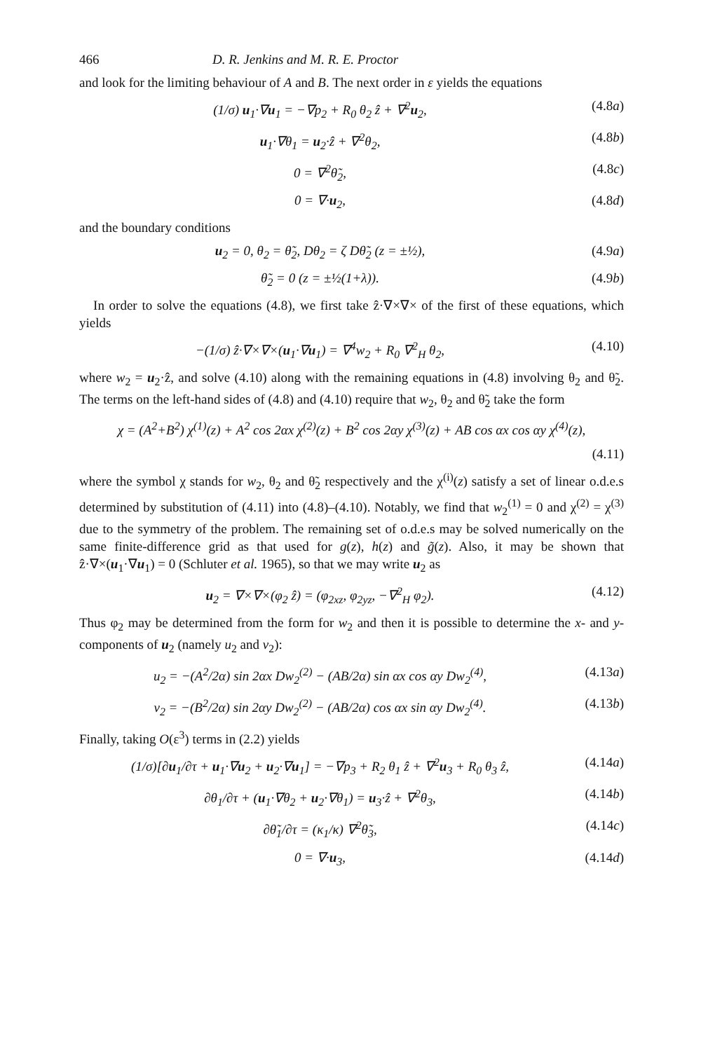466 D. R. Jenkins and M. R. E. Proctor
and look for the limiting behaviour of A and B. The next order in ε yields the equations
(1/σ) u<sub>1</sub>·∇u<sub>1</sub> = −∇p<sub>2</sub> + R<sub>0</sub> θ<sub>2</sub> ẑ + ∇<sup>2</sup>u<sub>2</sub>, (4.8a)
u<sub>1</sub>·∇θ<sub>1</sub> = u<sub>2</sub>·ẑ + ∇<sup>2</sup>θ<sub>2</sub>, (4.8b)
0 = ∇<sup>2</sup>θ̃<sub>2</sub>, (4.8c)
0 = ∇·u<sub>2</sub>, (4.8d)
and the boundary conditions
u<sub>2</sub> = 0, θ<sub>2</sub> = θ̃<sub>2</sub>, Dθ<sub>2</sub> = ζ Dθ̃<sub>2</sub> (z = ±½), (4.9a)
θ̃<sub>2</sub> = 0 (z = ±½(1+λ)). (4.9b)
In order to solve the equations (4.8), we first take ẑ·∇×∇× of the first of these equations, which yields
−(1/σ) ẑ·∇×∇×(u<sub>1</sub>·∇u<sub>1</sub>) = ∇<sup>4</sup>w<sub>2</sub> + R<sub>0</sub> ∇<sup>2</sup><sub>H</sub> θ<sub>2</sub>, (4.10)
where w<sub>2</sub> = u<sub>2</sub>·ẑ, and solve (4.10) along with the remaining equations in (4.8) involving θ<sub>2</sub> and θ̃<sub>2</sub>. The terms on the left-hand sides of (4.8) and (4.10) require that w<sub>2</sub>, θ<sub>2</sub> and θ̃<sub>2</sub> take the form
χ = (A<sup>2</sup>+B<sup>2</sup>) χ<sup>(1)</sup>(z) + A<sup>2</sup> cos 2αx χ<sup>(2)</sup>(z) + B<sup>2</sup> cos 2αy χ<sup>(3)</sup>(z) + AB cos αx cos αy χ<sup>(4)</sup>(z),
(4.11)
where the symbol χ stands for w<sub>2</sub>, θ<sub>2</sub> and θ̃<sub>2</sub> respectively and the χ<sup>(i)</sup>(z) satisfy a set of linear o.d.e.s determined by substitution of (4.11) into (4.8)–(4.10). Notably, we find that w<sub>2</sub><sup>(1)</sup> = 0 and χ<sup>(2)</sup> = χ<sup>(3)</sup> due to the symmetry of the problem. The remaining set of o.d.e.s may be solved numerically on the same finite-difference grid as that used for g(z), h(z) and g̃(z). Also, it may be shown that ẑ·∇×(u<sub>1</sub>·∇u<sub>1</sub>) = 0 (Schluter et al. 1965), so that we may write u<sub>2</sub> as
u<sub>2</sub> = ∇×∇×(φ<sub>2</sub> ẑ) = (φ<sub>2xz</sub>, φ<sub>2yz</sub>, −∇<sup>2</sup><sub>H</sub> φ<sub>2</sub>). (4.12)
Thus φ<sub>2</sub> may be determined from the form for w<sub>2</sub> and then it is possible to determine the x- and y-components of u<sub>2</sub> (namely u<sub>2</sub> and v<sub>2</sub>):
u<sub>2</sub> = −(A<sup>2</sup>/2α) sin 2αx Dw<sub>2</sub><sup>(2)</sup> − (AB/2α) sin αx cos αy Dw<sub>2</sub><sup>(4)</sup>, (4.13a)
v<sub>2</sub> = −(B<sup>2</sup>/2α) sin 2αy Dw<sub>2</sub><sup>(2)</sup> − (AB/2α) cos αx sin αy Dw<sub>2</sub><sup>(4)</sup>. (4.13b)
Finally, taking O(ε<sup>3</sup>) terms in (2.2) yields
(1/σ)[∂u<sub>1</sub>/∂τ + u<sub>1</sub>·∇u<sub>2</sub> + u<sub>2</sub>·∇u<sub>1</sub>] = −∇p<sub>3</sub> + R<sub>2</sub> θ<sub>1</sub> ẑ + ∇<sup>2</sup>u<sub>3</sub> + R<sub>0</sub> θ<sub>3</sub> ẑ, (4.14a)
∂θ<sub>1</sub>/∂τ + (u<sub>1</sub>·∇θ<sub>2</sub> + u<sub>2</sub>·∇θ<sub>1</sub>) = u<sub>3</sub>·ẑ + ∇<sup>2</sup>θ<sub>3</sub>, (4.14b)
∂θ̃<sub>1</sub>/∂τ = (κ<sub>1</sub>/κ) ∇<sup>2</sup>θ̃<sub>3</sub>, (4.14c)
0 = ∇·u<sub>3</sub>, (4.14d)